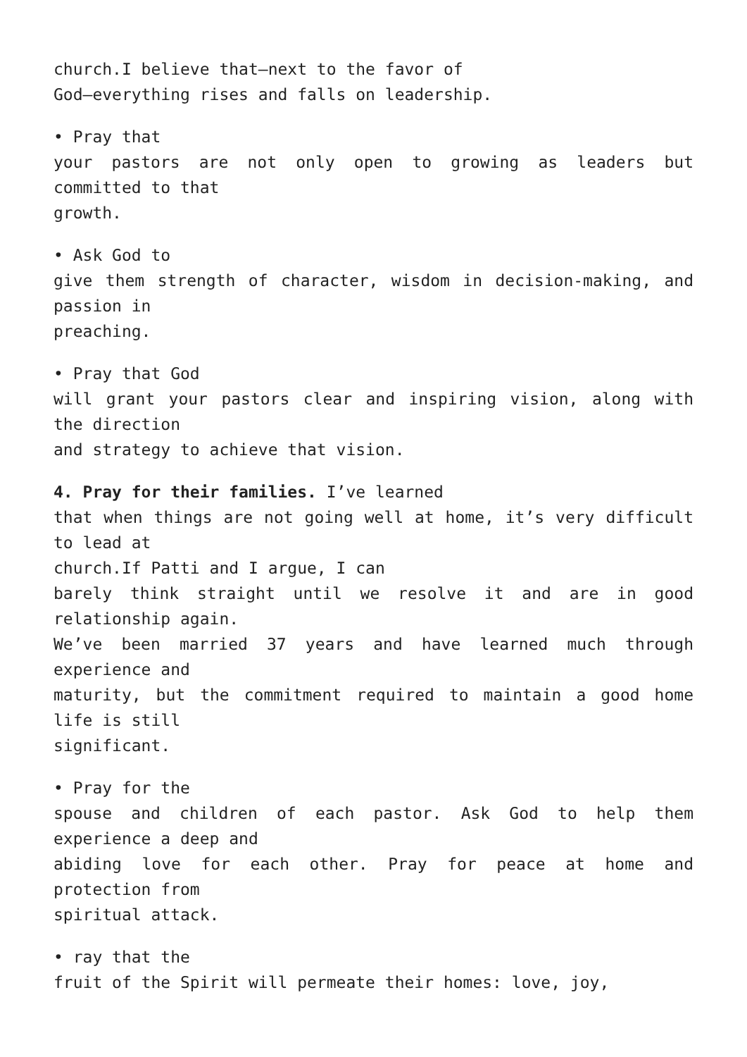church.I believe that—next to the favor of
God—everything rises and falls on leadership.
• Pray that
your pastors are not only open to growing as leaders but committed to that
growth.
• Ask God to
give them strength of character, wisdom in decision-making, and passion in
preaching.
• Pray that God
will grant your pastors clear and inspiring vision, along with the direction
and strategy to achieve that vision.
4. Pray for their families. I’ve learned
that when things are not going well at home, it’s very difficult to lead at
church.If Patti and I argue, I can
barely think straight until we resolve it and are in good relationship again.
We’ve been married 37 years and have learned much through experience and
maturity, but the commitment required to maintain a good home life is still
significant.
• Pray for the
spouse and children of each pastor. Ask God to help them experience a deep and
abiding love for each other. Pray for peace at home and protection from
spiritual attack.
• ray that the
fruit of the Spirit will permeate their homes: love, joy,